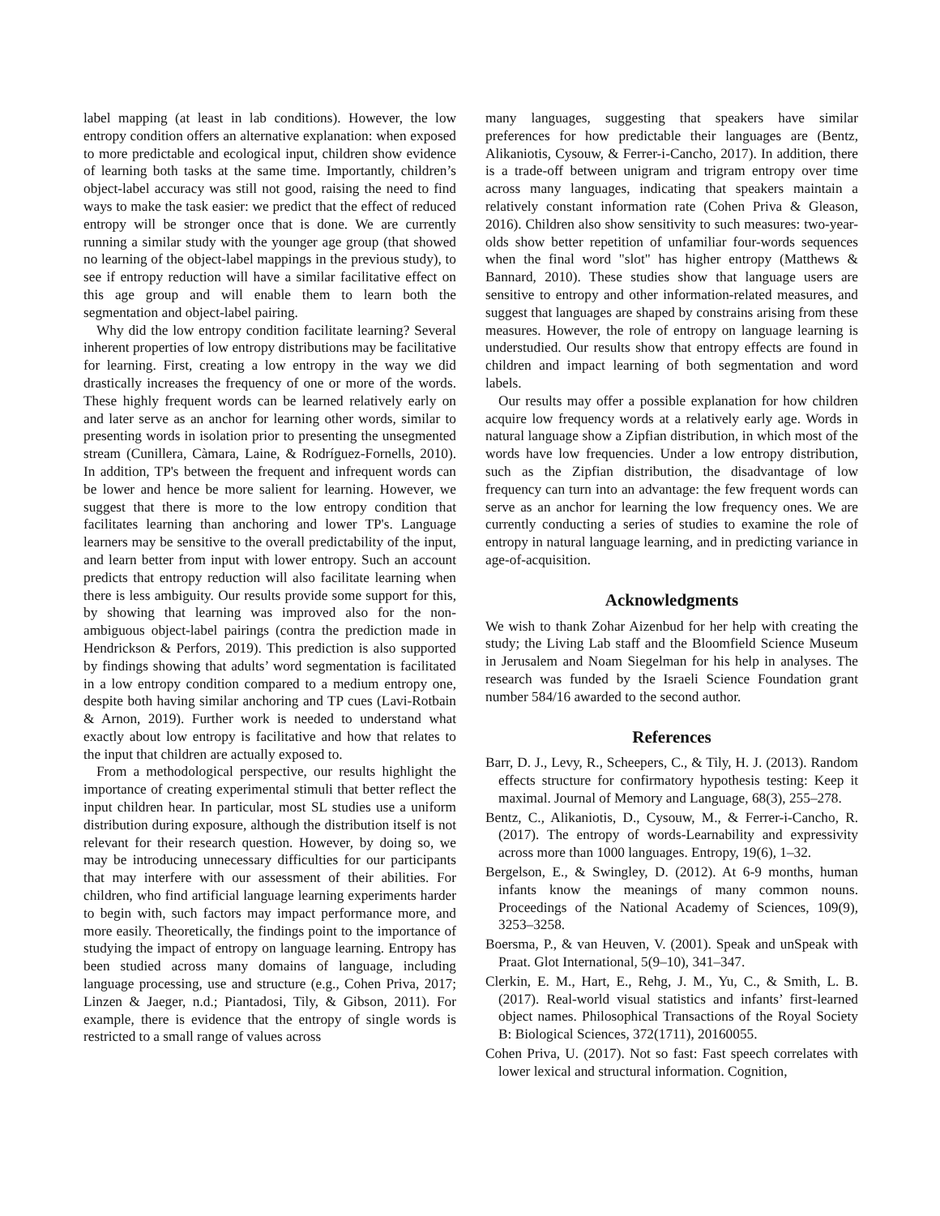label mapping (at least in lab conditions). However, the low entropy condition offers an alternative explanation: when exposed to more predictable and ecological input, children show evidence of learning both tasks at the same time. Importantly, children’s object-label accuracy was still not good, raising the need to find ways to make the task easier: we predict that the effect of reduced entropy will be stronger once that is done. We are currently running a similar study with the younger age group (that showed no learning of the object-label mappings in the previous study), to see if entropy reduction will have a similar facilitative effect on this age group and will enable them to learn both the segmentation and object-label pairing.
Why did the low entropy condition facilitate learning? Several inherent properties of low entropy distributions may be facilitative for learning. First, creating a low entropy in the way we did drastically increases the frequency of one or more of the words. These highly frequent words can be learned relatively early on and later serve as an anchor for learning other words, similar to presenting words in isolation prior to presenting the unsegmented stream (Cunillera, Càmara, Laine, & Rodríguez-Fornells, 2010). In addition, TP's between the frequent and infrequent words can be lower and hence be more salient for learning. However, we suggest that there is more to the low entropy condition that facilitates learning than anchoring and lower TP's. Language learners may be sensitive to the overall predictability of the input, and learn better from input with lower entropy. Such an account predicts that entropy reduction will also facilitate learning when there is less ambiguity. Our results provide some support for this, by showing that learning was improved also for the non-ambiguous object-label pairings (contra the prediction made in Hendrickson & Perfors, 2019). This prediction is also supported by findings showing that adults’ word segmentation is facilitated in a low entropy condition compared to a medium entropy one, despite both having similar anchoring and TP cues (Lavi-Rotbain & Arnon, 2019). Further work is needed to understand what exactly about low entropy is facilitative and how that relates to the input that children are actually exposed to.
From a methodological perspective, our results highlight the importance of creating experimental stimuli that better reflect the input children hear. In particular, most SL studies use a uniform distribution during exposure, although the distribution itself is not relevant for their research question. However, by doing so, we may be introducing unnecessary difficulties for our participants that may interfere with our assessment of their abilities. For children, who find artificial language learning experiments harder to begin with, such factors may impact performance more, and more easily. Theoretically, the findings point to the importance of studying the impact of entropy on language learning. Entropy has been studied across many domains of language, including language processing, use and structure (e.g., Cohen Priva, 2017; Linzen & Jaeger, n.d.; Piantadosi, Tily, & Gibson, 2011). For example, there is evidence that the entropy of single words is restricted to a small range of values across
many languages, suggesting that speakers have similar preferences for how predictable their languages are (Bentz, Alikaniotis, Cysouw, & Ferrer-i-Cancho, 2017). In addition, there is a trade-off between unigram and trigram entropy over time across many languages, indicating that speakers maintain a relatively constant information rate (Cohen Priva & Gleason, 2016). Children also show sensitivity to such measures: two-year-olds show better repetition of unfamiliar four-words sequences when the final word "slot" has higher entropy (Matthews & Bannard, 2010). These studies show that language users are sensitive to entropy and other information-related measures, and suggest that languages are shaped by constrains arising from these measures. However, the role of entropy on language learning is understudied. Our results show that entropy effects are found in children and impact learning of both segmentation and word labels.
Our results may offer a possible explanation for how children acquire low frequency words at a relatively early age. Words in natural language show a Zipfian distribution, in which most of the words have low frequencies. Under a low entropy distribution, such as the Zipfian distribution, the disadvantage of low frequency can turn into an advantage: the few frequent words can serve as an anchor for learning the low frequency ones. We are currently conducting a series of studies to examine the role of entropy in natural language learning, and in predicting variance in age-of-acquisition.
Acknowledgments
We wish to thank Zohar Aizenbud for her help with creating the study; the Living Lab staff and the Bloomfield Science Museum in Jerusalem and Noam Siegelman for his help in analyses. The research was funded by the Israeli Science Foundation grant number 584/16 awarded to the second author.
References
Barr, D. J., Levy, R., Scheepers, C., & Tily, H. J. (2013). Random effects structure for confirmatory hypothesis testing: Keep it maximal. Journal of Memory and Language, 68(3), 255–278.
Bentz, C., Alikaniotis, D., Cysouw, M., & Ferrer-i-Cancho, R. (2017). The entropy of words-Learnability and expressivity across more than 1000 languages. Entropy, 19(6), 1–32.
Bergelson, E., & Swingley, D. (2012). At 6-9 months, human infants know the meanings of many common nouns. Proceedings of the National Academy of Sciences, 109(9), 3253–3258.
Boersma, P., & van Heuven, V. (2001). Speak and unSpeak with Praat. Glot International, 5(9–10), 341–347.
Clerkin, E. M., Hart, E., Rehg, J. M., Yu, C., & Smith, L. B. (2017). Real-world visual statistics and infants’ first-learned object names. Philosophical Transactions of the Royal Society B: Biological Sciences, 372(1711), 20160055.
Cohen Priva, U. (2017). Not so fast: Fast speech correlates with lower lexical and structural information. Cognition,